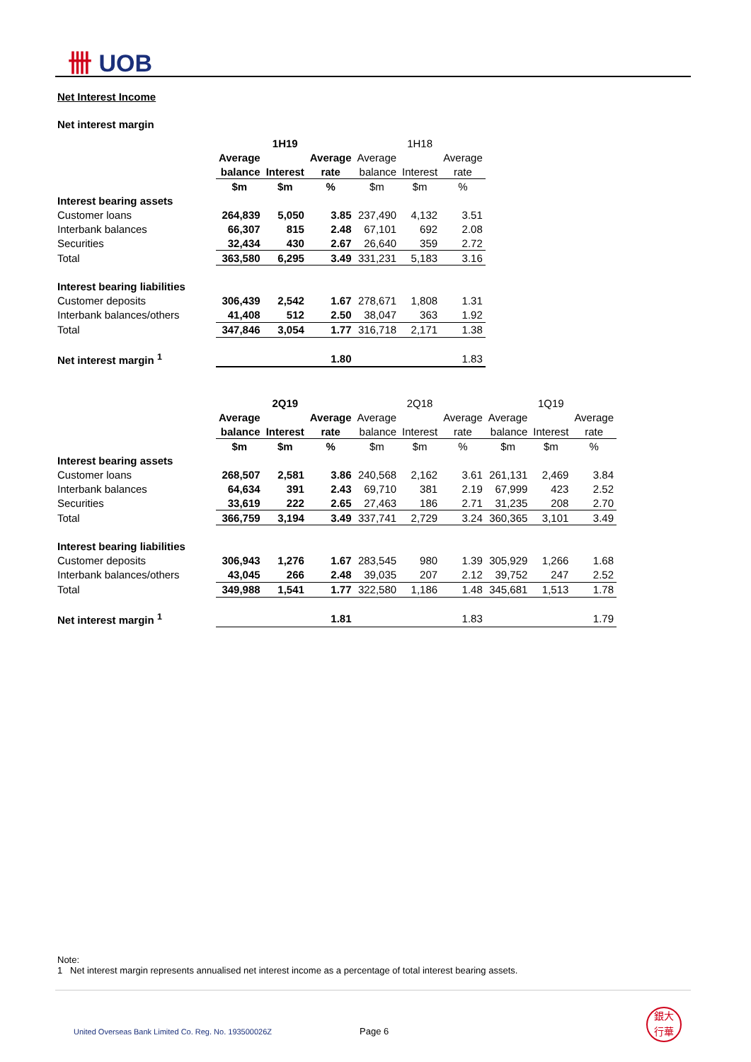卌 UOB
Net Interest Income
Net interest margin
| | 1H19 | | | 1H18 | | |
| | Average | | Average | Average | | Average |
| | balance | Interest | rate | balance | Interest | rate |
| | $m | $m | % | $m | $m | % |
| Interest bearing assets | | | | | | |
| Customer loans | 264,839 | 5,050 | 3.85 | 237,490 | 4,132 | 3.51 |
| Interbank balances | 66,307 | 815 | 2.48 | 67,101 | 692 | 2.08 |
| Securities | 32,434 | 430 | 2.67 | 26,640 | 359 | 2.72 |
| Total | 363,580 | 6,295 | 3.49 | 331,231 | 5,183 | 3.16 |
| Interest bearing liabilities | | | | | | |
| Customer deposits | 306,439 | 2,542 | 1.67 | 278,671 | 1,808 | 1.31 |
| Interbank balances/others | 41,408 | 512 | 2.50 | 38,047 | 363 | 1.92 |
| Total | 347,846 | 3,054 | 1.77 | 316,718 | 2,171 | 1.38 |
| Net interest margin <sup>1</sup> | | | 1.80 | | | 1.83 |
| | 2Q19 | | | 2Q18 | | | 1Q19 | | |
| | Average | | Average | Average | | Average | Average | | Average |
| | balance | Interest | rate | balance | Interest | rate | balance | Interest | rate |
| | $m | $m | % | $m | $m | % | $m | $m | % |
| Interest bearing assets | | | | | | | | | |
| Customer loans | 268,507 | 2,581 | 3.86 | 240,568 | 2,162 | 3.61 | 261,131 | 2,469 | 3.84 |
| Interbank balances | 64,634 | 391 | 2.43 | 69,710 | 381 | 2.19 | 67,999 | 423 | 2.52 |
| Securities | 33,619 | 222 | 2.65 | 27,463 | 186 | 2.71 | 31,235 | 208 | 2.70 |
| Total | 366,759 | 3,194 | 3.49 | 337,741 | 2,729 | 3.24 | 360,365 | 3,101 | 3.49 |
| Interest bearing liabilities | | | | | | | | | |
| Customer deposits | 306,943 | 1,276 | 1.67 | 283,545 | 980 | 1.39 | 305,929 | 1,266 | 1.68 |
| Interbank balances/others | 43,045 | 266 | 2.48 | 39,035 | 207 | 2.12 | 39,752 | 247 | 2.52 |
| Total | 349,988 | 1,541 | 1.77 | 322,580 | 1,186 | 1.48 | 345,681 | 1,513 | 1.78 |
| Net interest margin <sup>1</sup> | | | 1.81 | | | 1.83 | | | 1.79 |
Note:
1 Net interest margin represents annualised net interest income as a percentage of total interest bearing assets.
United Overseas Bank Limited Co. Reg. No. 193500026Z
Page 6
銀大
行華